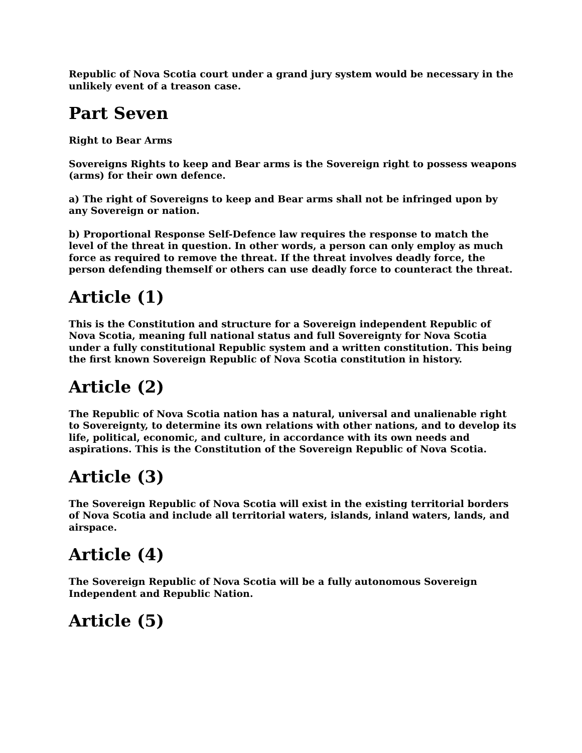Republic of Nova Scotia court under a grand jury system would be necessary in the unlikely event of a treason case.
Part Seven
Right to Bear Arms
Sovereigns Rights to keep and Bear arms is the Sovereign right to possess weapons (arms) for their own defence.
a) The right of Sovereigns to keep and Bear arms shall not be infringed upon by any Sovereign or nation.
b) Proportional Response Self-Defence law requires the response to match the level of the threat in question. In other words, a person can only employ as much force as required to remove the threat. If the threat involves deadly force, the person defending themself or others can use deadly force to counteract the threat.
Article (1)
This is the Constitution and structure for a Sovereign independent Republic of Nova Scotia, meaning full national status and full Sovereignty for Nova Scotia under a fully constitutional Republic system and a written constitution. This being the first known Sovereign Republic of Nova Scotia constitution in history.
Article (2)
The Republic of Nova Scotia nation has a natural, universal and unalienable right to Sovereignty, to determine its own relations with other nations, and to develop its life, political, economic, and culture, in accordance with its own needs and aspirations. This is the Constitution of the Sovereign Republic of Nova Scotia.
Article (3)
The Sovereign Republic of Nova Scotia will exist in the existing territorial borders of Nova Scotia and include all territorial waters, islands, inland waters, lands, and airspace.
Article (4)
The Sovereign Republic of Nova Scotia will be a fully autonomous Sovereign Independent and Republic Nation.
Article (5)